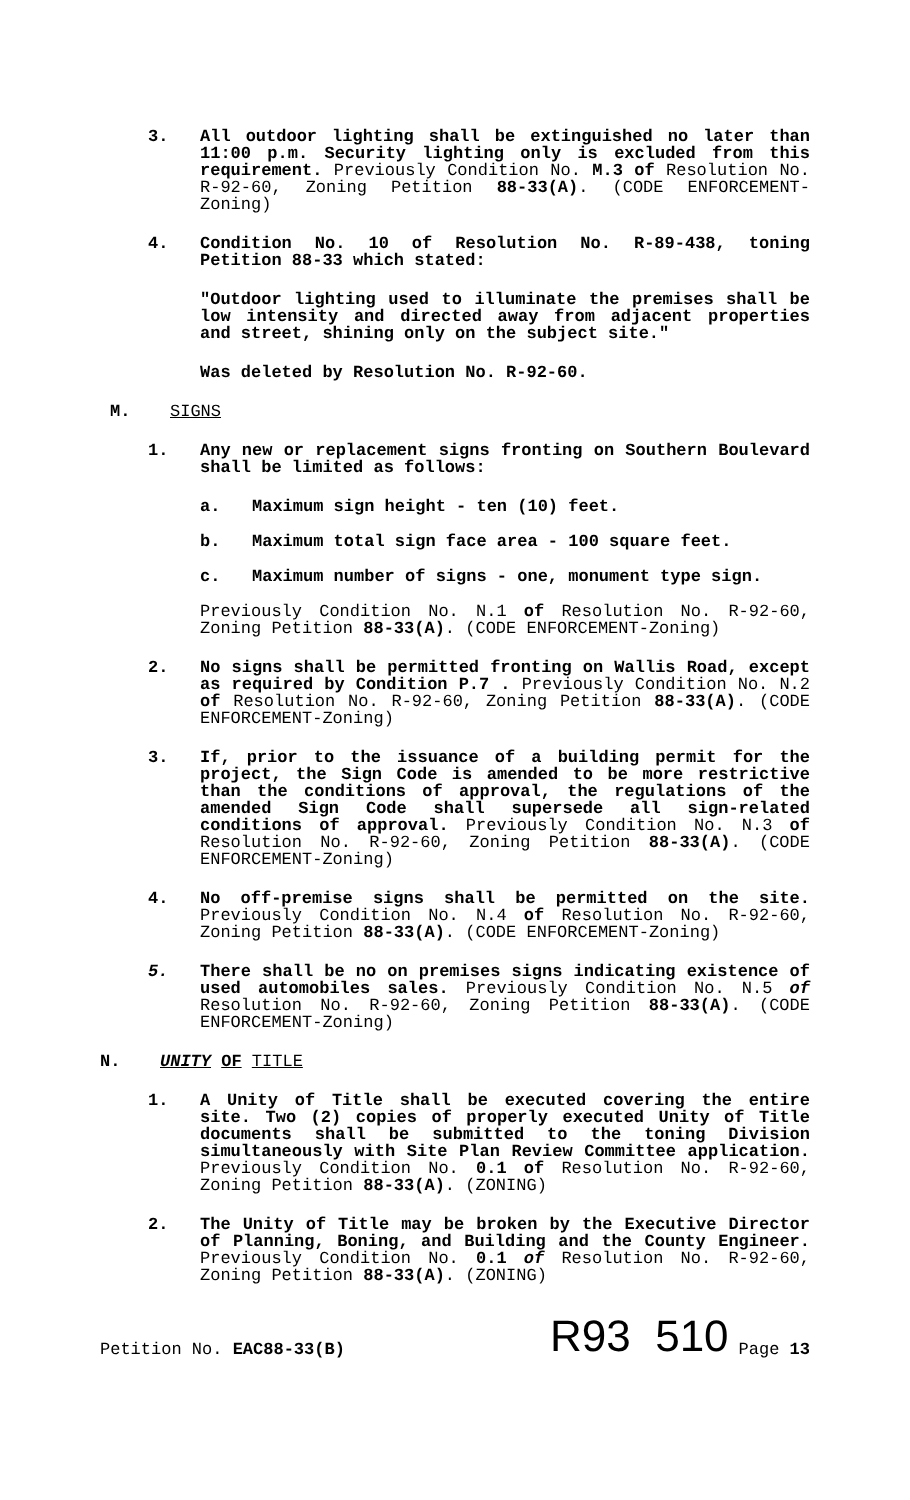3. All outdoor lighting shall be extinguished no later than 11:00 p.m. Security lighting only is excluded from this requirement. Previously Condition No. M.3 of Resolution No. R-92-60, Zoning Petition 88-33(A). (CODE ENFORCEMENT-Zoning)
4. Condition No. 10 of Resolution No. R-89-438, toning Petition 88-33 which stated:
"Outdoor lighting used to illuminate the premises shall be low intensity and directed away from adjacent properties and street, shining only on the subject site."
Was deleted by Resolution No. R-92-60.
M. SIGNS
1. Any new or replacement signs fronting on Southern Boulevard shall be limited as follows:
a. Maximum sign height - ten (10) feet.
b. Maximum total sign face area - 100 square feet.
c. Maximum number of signs - one, monument type sign.
Previously Condition No. N.1 of Resolution No. R-92-60, Zoning Petition 88-33(A). (CODE ENFORCEMENT-Zoning)
2. No signs shall be permitted fronting on Wallis Road, except as required by Condition P.7 . Previously Condition No. N.2 of Resolution No. R-92-60, Zoning Petition 88-33(A). (CODE ENFORCEMENT-Zoning)
3. If, prior to the issuance of a building permit for the project, the Sign Code is amended to be more restrictive than the conditions of approval, the regulations of the amended Sign Code shall supersede all sign-related conditions of approval. Previously Condition No. N.3 of Resolution No. R-92-60, Zoning Petition 88-33(A). (CODE ENFORCEMENT-Zoning)
4. No off-premise signs shall be permitted on the site. Previously Condition No. N.4 of Resolution No. R-92-60, Zoning Petition 88-33(A). (CODE ENFORCEMENT-Zoning)
5. There shall be no on premises signs indicating existence of used automobiles sales. Previously Condition No. N.5 of Resolution No. R-92-60, Zoning Petition 88-33(A). (CODE ENFORCEMENT-Zoning)
N. UNITY OF TITLE
1. A Unity of Title shall be executed covering the entire site. Two (2) copies of properly executed Unity of Title documents shall be submitted to the toning Division simultaneously with Site Plan Review Committee application. Previously Condition No. 0.1 of Resolution No. R-92-60, Zoning Petition 88-33(A). (ZONING)
2. The Unity of Title may be broken by the Executive Director of Planning, Boning, and Building and the County Engineer. Previously Condition No. 0.1 of Resolution No. R-92-60, Zoning Petition 88-33(A). (ZONING)
Petition No. EAC88-33(B)
R93 510
Page 13